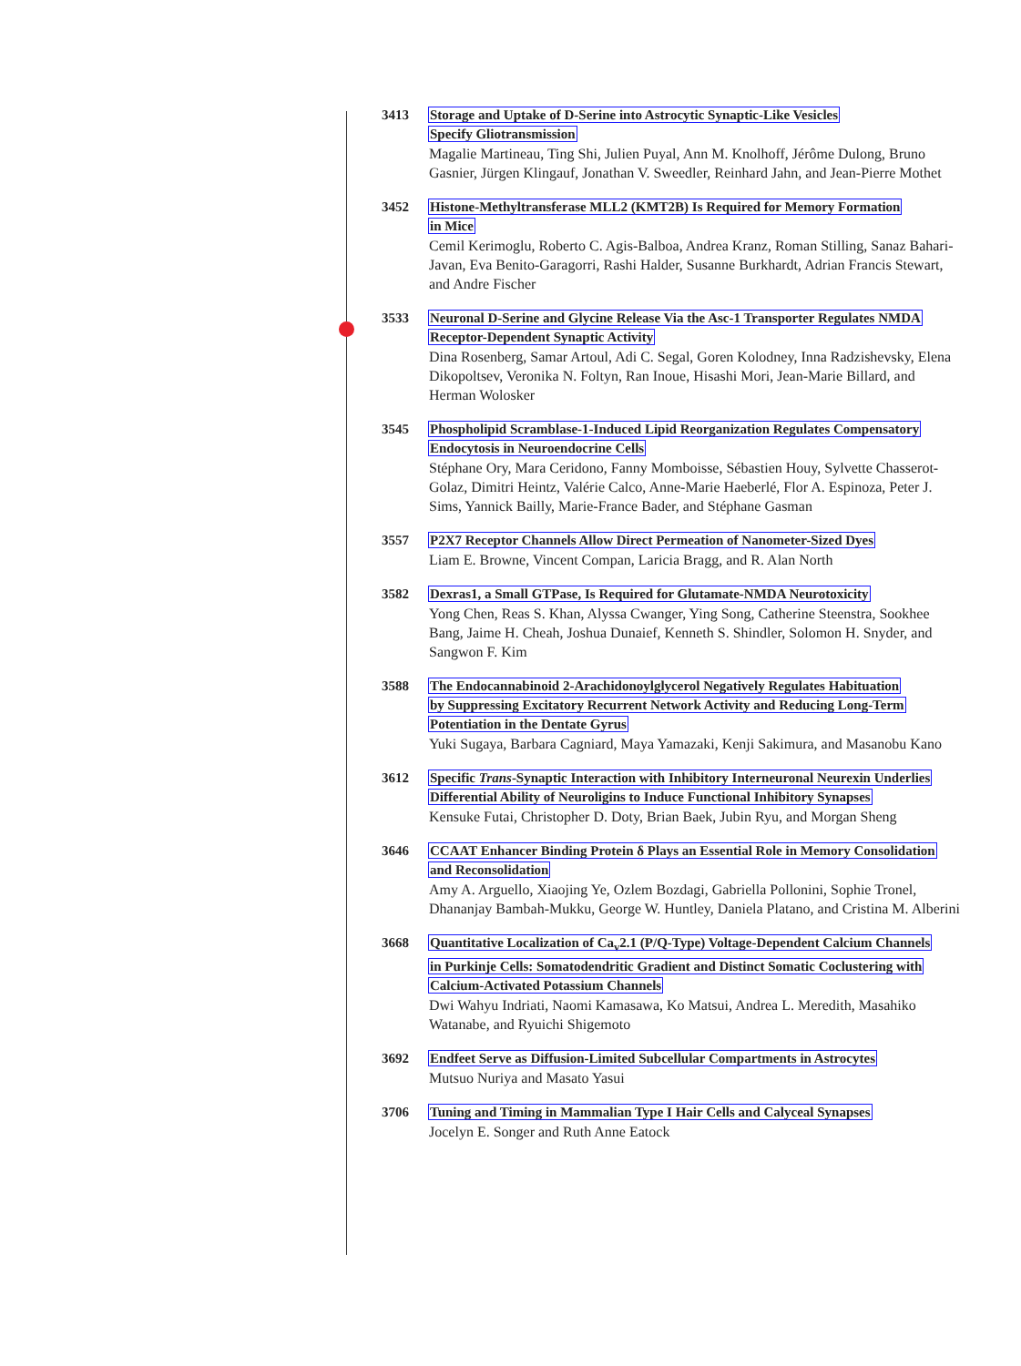3413 Storage and Uptake of D-Serine into Astrocytic Synaptic-Like Vesicles
Specify Gliotransmission
Magalie Martineau, Ting Shi, Julien Puyal, Ann M. Knolhoff, Jérôme Dulong, Bruno Gasnier, Jürgen Klingauf, Jonathan V. Sweedler, Reinhard Jahn, and Jean-Pierre Mothet
3452 Histone-Methyltransferase MLL2 (KMT2B) Is Required for Memory Formation
in Mice
Cemil Kerimoglu, Roberto C. Agis-Balboa, Andrea Kranz, Roman Stilling, Sanaz Bahari-Javan, Eva Benito-Garagorri, Rashi Halder, Susanne Burkhardt, Adrian Francis Stewart, and Andre Fischer
3533 Neuronal D-Serine and Glycine Release Via the Asc-1 Transporter Regulates NMDA
Receptor-Dependent Synaptic Activity
Dina Rosenberg, Samar Artoul, Adi C. Segal, Goren Kolodney, Inna Radzishevsky, Elena Dikopoltsev, Veronika N. Foltyn, Ran Inoue, Hisashi Mori, Jean-Marie Billard, and Herman Wolosker
3545 Phospholipid Scramblase-1-Induced Lipid Reorganization Regulates Compensatory
Endocytosis in Neuroendocrine Cells
Stéphane Ory, Mara Ceridono, Fanny Momboisse, Sébastien Houy, Sylvette Chasserot-Golaz, Dimitri Heintz, Valérie Calco, Anne-Marie Haeberlé, Flor A. Espinoza, Peter J. Sims, Yannick Bailly, Marie-France Bader, and Stéphane Gasman
3557 P2X7 Receptor Channels Allow Direct Permeation of Nanometer-Sized Dyes
Liam E. Browne, Vincent Compan, Laricia Bragg, and R. Alan North
3582 Dexras1, a Small GTPase, Is Required for Glutamate-NMDA Neurotoxicity
Yong Chen, Reas S. Khan, Alyssa Cwanger, Ying Song, Catherine Steenstra, Sookhee Bang, Jaime H. Cheah, Joshua Dunaief, Kenneth S. Shindler, Solomon H. Snyder, and Sangwon F. Kim
3588 The Endocannabinoid 2-Arachidonoylglycerol Negatively Regulates Habituation
by Suppressing Excitatory Recurrent Network Activity and Reducing Long-Term
Potentiation in the Dentate Gyrus
Yuki Sugaya, Barbara Cagniard, Maya Yamazaki, Kenji Sakimura, and Masanobu Kano
3612 Specific Trans-Synaptic Interaction with Inhibitory Interneuronal Neurexin Underlies
Differential Ability of Neuroligins to Induce Functional Inhibitory Synapses
Kensuke Futai, Christopher D. Doty, Brian Baek, Jubin Ryu, and Morgan Sheng
3646 CCAAT Enhancer Binding Protein δ Plays an Essential Role in Memory Consolidation
and Reconsolidation
Amy A. Arguello, Xiaojing Ye, Ozlem Bozdagi, Gabriella Pollonini, Sophie Tronel, Dhananjay Bambah-Mukku, George W. Huntley, Daniela Platano, and Cristina M. Alberini
3668 Quantitative Localization of Ca<sub>v</sub>2.1 (P/Q-Type) Voltage-Dependent Calcium Channels
in Purkinje Cells: Somatodendritic Gradient and Distinct Somatic Coclustering with
Calcium-Activated Potassium Channels
Dwi Wahyu Indriati, Naomi Kamasawa, Ko Matsui, Andrea L. Meredith, Masahiko Watanabe, and Ryuichi Shigemoto
3692 Endfeet Serve as Diffusion-Limited Subcellular Compartments in Astrocytes
Mutsuo Nuriya and Masato Yasui
3706 Tuning and Timing in Mammalian Type I Hair Cells and Calyceal Synapses
Jocelyn E. Songer and Ruth Anne Eatock